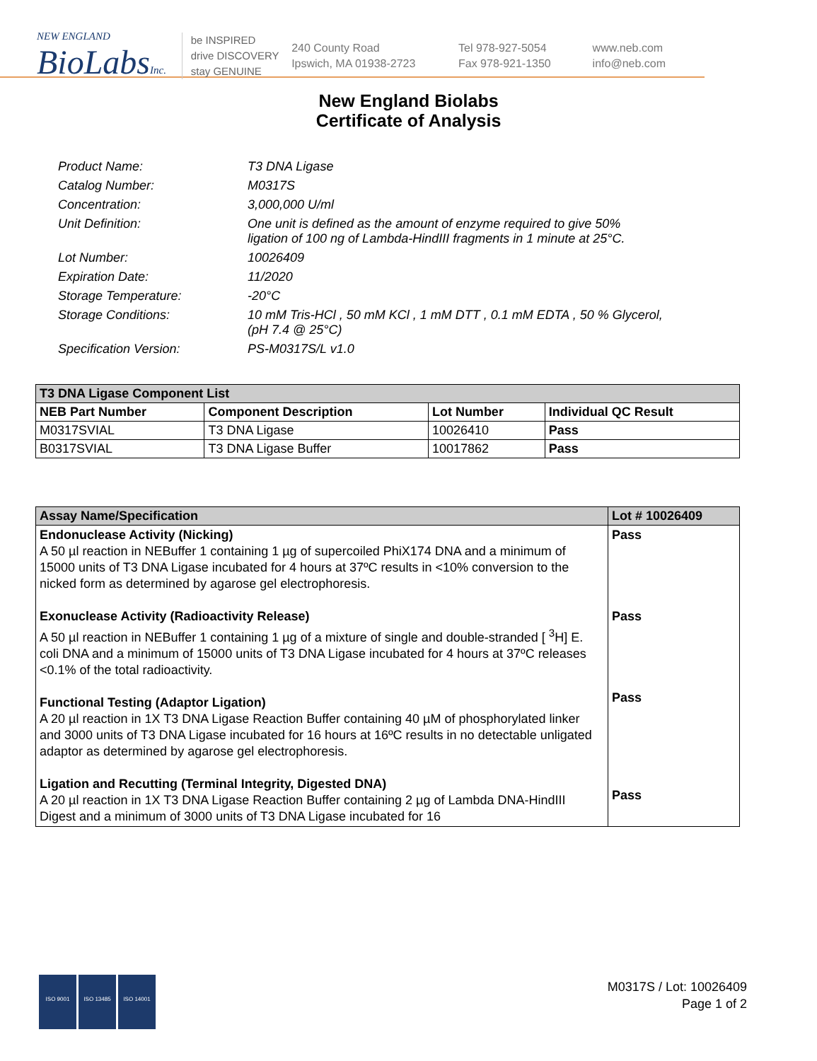NEW ENGLAND
BioLabsInc.
be INSPIRED
drive DISCOVERY
stay GENUINE
240 County Road
Ipswich, MA 01938-2723
Tel 978-927-5054
Fax 978-921-1350
www.neb.com
info@neb.com
New England Biolabs
Certificate of Analysis
| Product Name: | T3 DNA Ligase |
| Catalog Number: | M0317S |
| Concentration: | 3,000,000 U/ml |
| Unit Definition: | One unit is defined as the amount of enzyme required to give 50% ligation of 100 ng of Lambda-HindIII fragments in 1 minute at 25°C. |
| Lot Number: | 10026409 |
| Expiration Date: | 11/2020 |
| Storage Temperature: | -20°C |
| Storage Conditions: | 10 mM Tris-HCl , 50 mM KCl , 1 mM DTT , 0.1 mM EDTA , 50 % Glycerol, (pH 7.4 @ 25°C) |
| Specification Version: | PS-M0317S/L v1.0 |
| T3 DNA Ligase Component List | | | |
| --- | --- | --- | --- |
| NEB Part Number | Component Description | Lot Number | Individual QC Result |
| M0317SVIAL | T3 DNA Ligase | 10026410 | Pass |
| B0317SVIAL | T3 DNA Ligase Buffer | 10017862 | Pass |
| Assay Name/Specification | Lot # 10026409 |
| --- | --- |
| Endonuclease Activity (Nicking) A 50 µl reaction in NEBuffer 1 containing 1 µg of supercoiled PhiX174 DNA and a minimum of 15000 units of T3 DNA Ligase incubated for 4 hours at 37ºC results in <10% conversion to the nicked form as determined by agarose gel electrophoresis. Exonuclease Activity (Radioactivity Release) A 50 µl reaction in NEBuffer 1 containing 1 µg of a mixture of single and double-stranded [ <sup>3</sup>H] E. coli DNA and a minimum of 15000 units of T3 DNA Ligase incubated for 4 hours at 37ºC releases <0.1% of the total radioactivity. Functional Testing (Adaptor Ligation) A 20 µl reaction in 1X T3 DNA Ligase Reaction Buffer containing 40 µM of phosphorylated linker and 3000 units of T3 DNA Ligase incubated for 16 hours at 16ºC results in no detectable unligated adaptor as determined by agarose gel electrophoresis. Ligation and Recutting (Terminal Integrity, Digested DNA) A 20 µl reaction in 1X T3 DNA Ligase Reaction Buffer containing 2 µg of Lambda DNA-HindIII Digest and a minimum of 3000 units of T3 DNA Ligase incubated for 16 | Pass Pass Pass Pass |
ISO 9001 ISO 13485 ISO 14001
M0317S / Lot: 10026409
Page 1 of 2